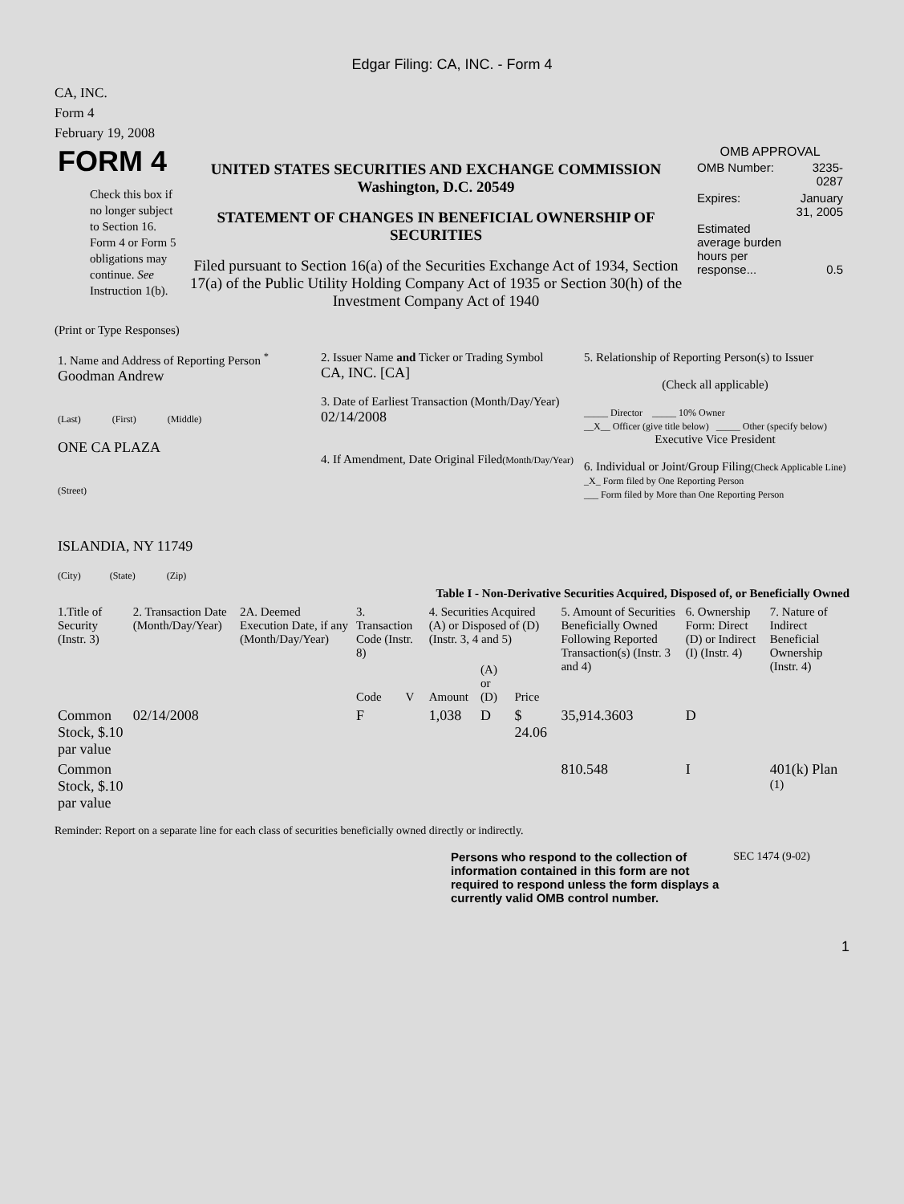Edgar Filing: CA, INC. - Form 4
CA, INC.
Form 4
February 19, 2008
| FORM 4 Check this box if no longer subject to Section 16. Form 4 or Form 5 obligations may continue. See Instruction 1(b). | UNITED STATES SECURITIES AND EXCHANGE COMMISSION Washington, D.C. 20549 STATEMENT OF CHANGES IN BENEFICIAL OWNERSHIP OF SECURITIES Filed pursuant to Section 16(a) of the Securities Exchange Act of 1934, Section 17(a) of the Public Utility Holding Company Act of 1935 or Section 30(h) of the Investment Company Act of 1940 | OMB APPROVAL / OMB Number: / 3235-0287 / / Expires: / January 31, 2005 / / Estimated average burden hours per response... / 0.5 / |
(Print or Type Responses)
| 1. Name and Address of Reporting Person <sup>*</sup> Goodman Andrew (Last) (First) (Middle) ONE CA PLAZA (Street) ISLANDIA, NY 11749 (City) (State) (Zip) | 2. Issuer Name and Ticker or Trading Symbol CA, INC. [CA] 3. Date of Earliest Transaction (Month/Day/Year) 02/14/2008 4. If Amendment, Date Original Filed (Month/Day/Year) | 5. Relationship of Reporting Person(s) to Issuer (Check all applicable) _____ Director _____ 10% Owner __X__ Officer (give title below) _____ Other (specify below) Executive Vice President 6. Individual or Joint/Group Filing (Check Applicable Line) _X_ Form filed by One Reporting Person ___ Form filed by More than One Reporting Person |
Table I - Non-Derivative Securities Acquired, Disposed of, or Beneficially Owned
| 1.Title of Security (Instr. 3) | 2. Transaction Date (Month/Day/Year) | 2A. Deemed Execution Date, if any (Month/Day/Year) | 3. Transaction Code (Instr. 8) | | 4. Securities Acquired (A) or Disposed of (D) (Instr. 3, 4 and 5) | | | 5. Amount of Securities Beneficially Owned Following Reported Transaction(s) (Instr. 3 and 4) | 6. Ownership Form: Direct (D) or Indirect (I) (Instr. 4) | 7. Nature of Indirect Beneficial Ownership (Instr. 4) |
| --- | --- | --- | --- | --- | --- | --- | --- | --- | --- | --- |
| | | | Code | V | Amount | (A) or (D) | Price | | | |
| Common Stock, $.10 par value | 02/14/2008 | | F | | 1,038 | D | $ 24.06 | 35,914.3603 | D | |
| Common Stock, $.10 par value | | | | | | | | 810.548 | I | 401(k) Plan <sup>(1)</sup> |
Reminder: Report on a separate line for each class of securities beneficially owned directly or indirectly.
| Persons who respond to the collection of information contained in this form are not required to respond unless the form displays a currently valid OMB control number. | SEC 1474 (9-02) |
1